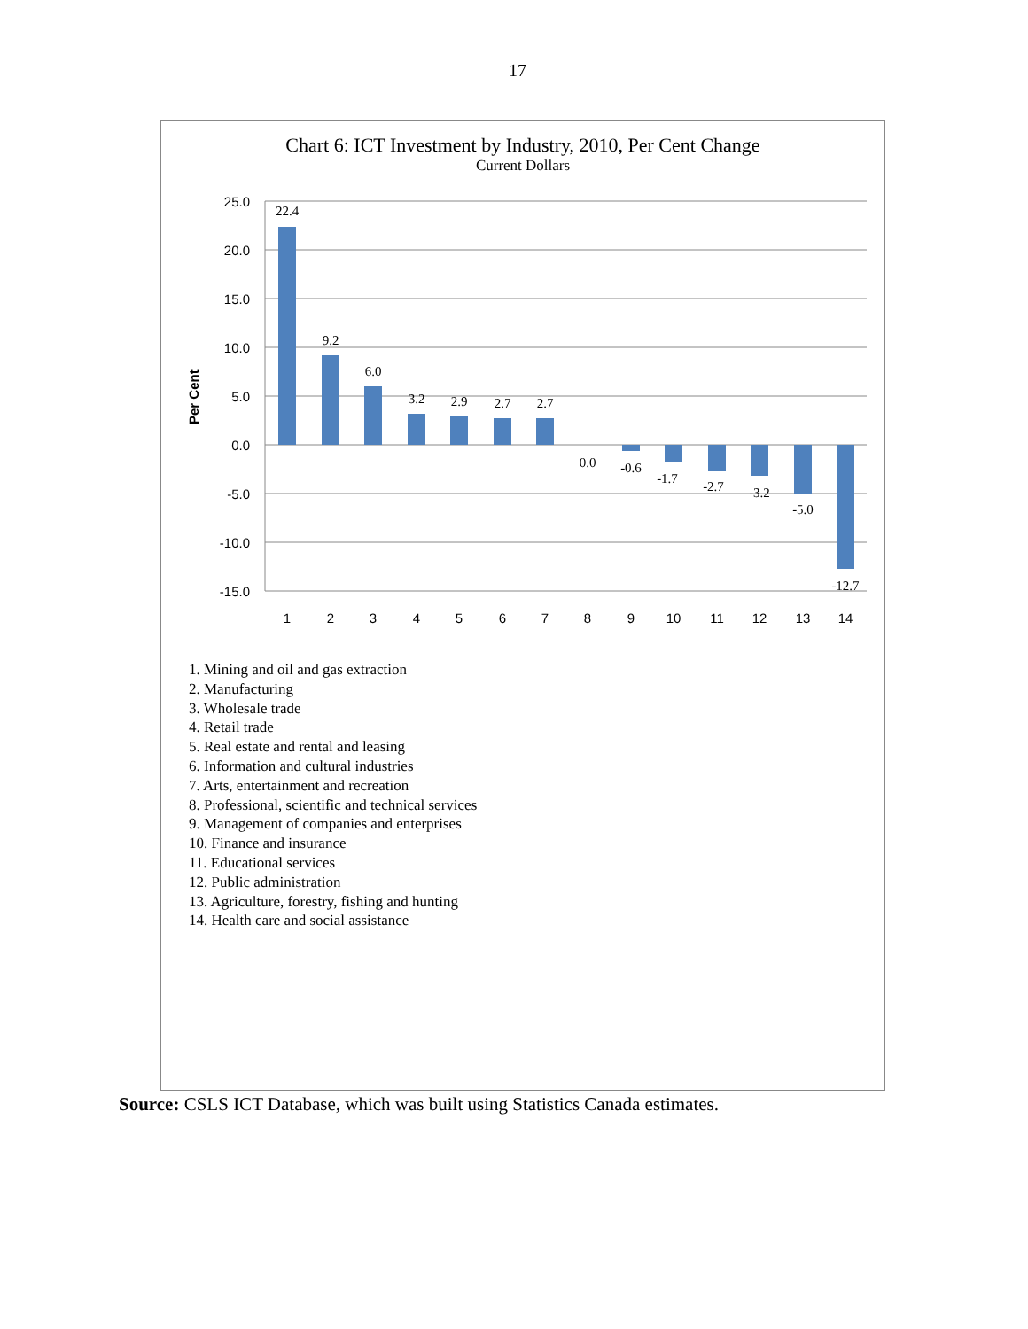17
Chart 6: ICT Investment by Industry, 2010, Per Cent Change
Current Dollars
25.0
20.0
15.0
10.0
5.0
0.0
-5.0
-10.0
-15.0
Per Cent
1
2
3
4
5
6
7
8
9
10
11
12
13
14
22.4
9.2
6.0
3.2
2.9
2.7
2.7
0.0
-0.6
-1.7
-2.7
-3.2
-5.0
-12.7
1. Mining and oil and gas extraction
2. Manufacturing
3. Wholesale trade
4. Retail trade
5. Real estate and rental and leasing
6. Information and cultural industries
7. Arts, entertainment and recreation
8. Professional, scientific and technical services
9. Management of companies and enterprises
10. Finance and insurance
11. Educational services
12. Public administration
13. Agriculture, forestry, fishing and hunting
14. Health care and social assistance
Source: CSLS ICT Database, which was built using Statistics Canada estimates.